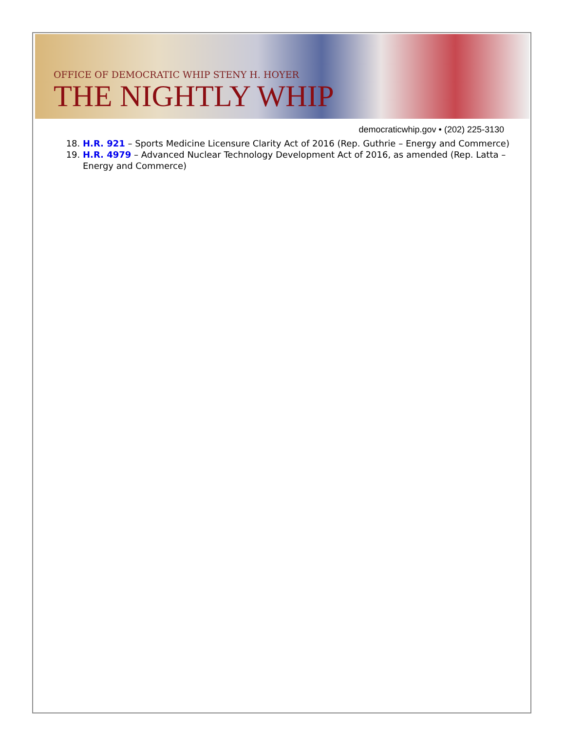OFFICE OF DEMOCRATIC WHIP STENY H. HOYER
THE NIGHTLY WHIP
democraticwhip.gov • (202) 225-3130
18. H.R. 921 – Sports Medicine Licensure Clarity Act of 2016 (Rep. Guthrie – Energy and Commerce)
19. H.R. 4979 – Advanced Nuclear Technology Development Act of 2016, as amended (Rep. Latta – Energy and Commerce)